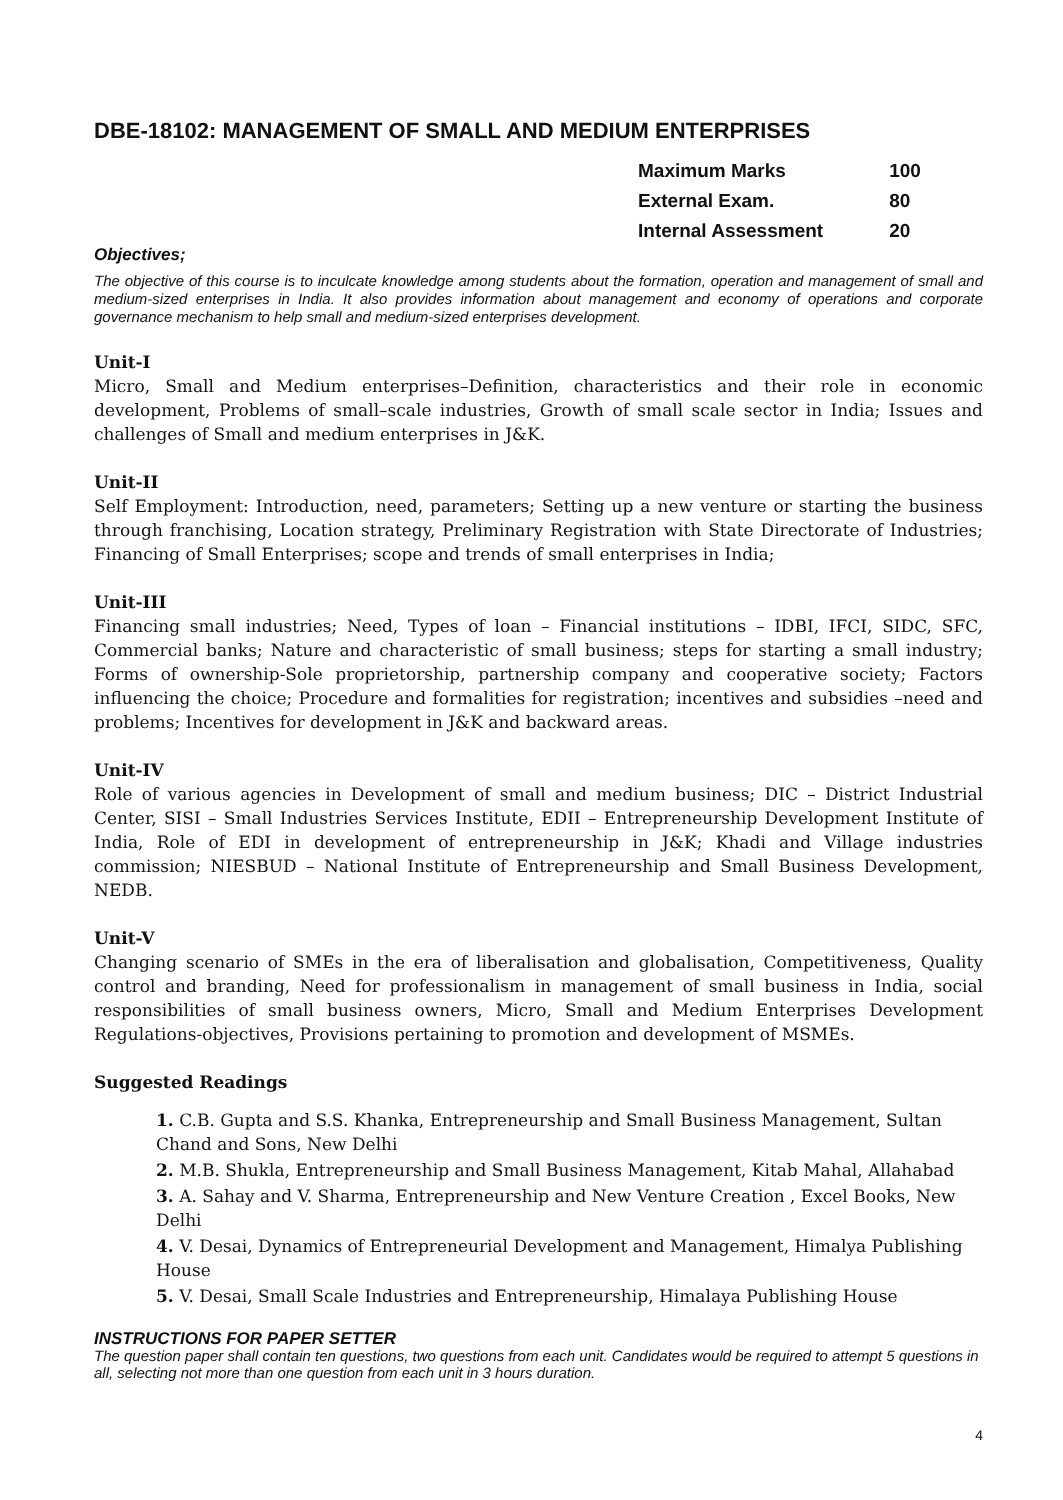DBE-18102: MANAGEMENT OF SMALL AND MEDIUM ENTERPRISES
| Maximum Marks | 100 |
| External Exam. | 80 |
| Internal Assessment | 20 |
Objectives;
The objective of this course is to inculcate knowledge among students about the formation, operation and management of small and medium-sized enterprises in India. It also provides information about management and economy of operations and corporate governance mechanism to help small and medium-sized enterprises development.
Unit-I
Micro, Small and Medium enterprises–Definition, characteristics and their role in economic development, Problems of small–scale industries, Growth of small scale sector in India; Issues and challenges of Small and medium enterprises in J&K.
Unit-II
Self Employment: Introduction, need, parameters; Setting up a new venture or starting the business through franchising, Location strategy, Preliminary Registration with State Directorate of Industries; Financing of Small Enterprises; scope and trends of small enterprises in India;
Unit-III
Financing small industries; Need, Types of loan – Financial institutions – IDBI, IFCI, SIDC, SFC, Commercial banks; Nature and characteristic of small business; steps for starting a small industry; Forms of ownership-Sole proprietorship, partnership company and cooperative society; Factors influencing the choice; Procedure and formalities for registration; incentives and subsidies –need and problems; Incentives for development in J&K and backward areas.
Unit-IV
Role of various agencies in Development of small and medium business; DIC – District Industrial Center, SISI – Small Industries Services Institute, EDII – Entrepreneurship Development Institute of India, Role of EDI in development of entrepreneurship in J&K; Khadi and Village industries commission; NIESBUD – National Institute of Entrepreneurship and Small Business Development, NEDB.
Unit-V
Changing scenario of SMEs in the era of liberalisation and globalisation, Competitiveness, Quality control and branding, Need for professionalism in management of small business in India, social responsibilities of small business owners, Micro, Small and Medium Enterprises Development Regulations-objectives, Provisions pertaining to promotion and development of MSMEs.
Suggested Readings
1. C.B. Gupta and S.S. Khanka, Entrepreneurship and Small Business Management, Sultan Chand and Sons, New Delhi
2. M.B. Shukla, Entrepreneurship and Small Business Management, Kitab Mahal, Allahabad
3. A. Sahay and V. Sharma, Entrepreneurship and New Venture Creation , Excel Books, New Delhi
4. V. Desai, Dynamics of Entrepreneurial Development and Management, Himalya Publishing House
5. V. Desai, Small Scale Industries and Entrepreneurship, Himalaya Publishing House
INSTRUCTIONS FOR PAPER SETTER
The question paper shall contain ten questions, two questions from each unit. Candidates would be required to attempt 5 questions in all, selecting not more than one question from each unit in 3 hours duration.
4